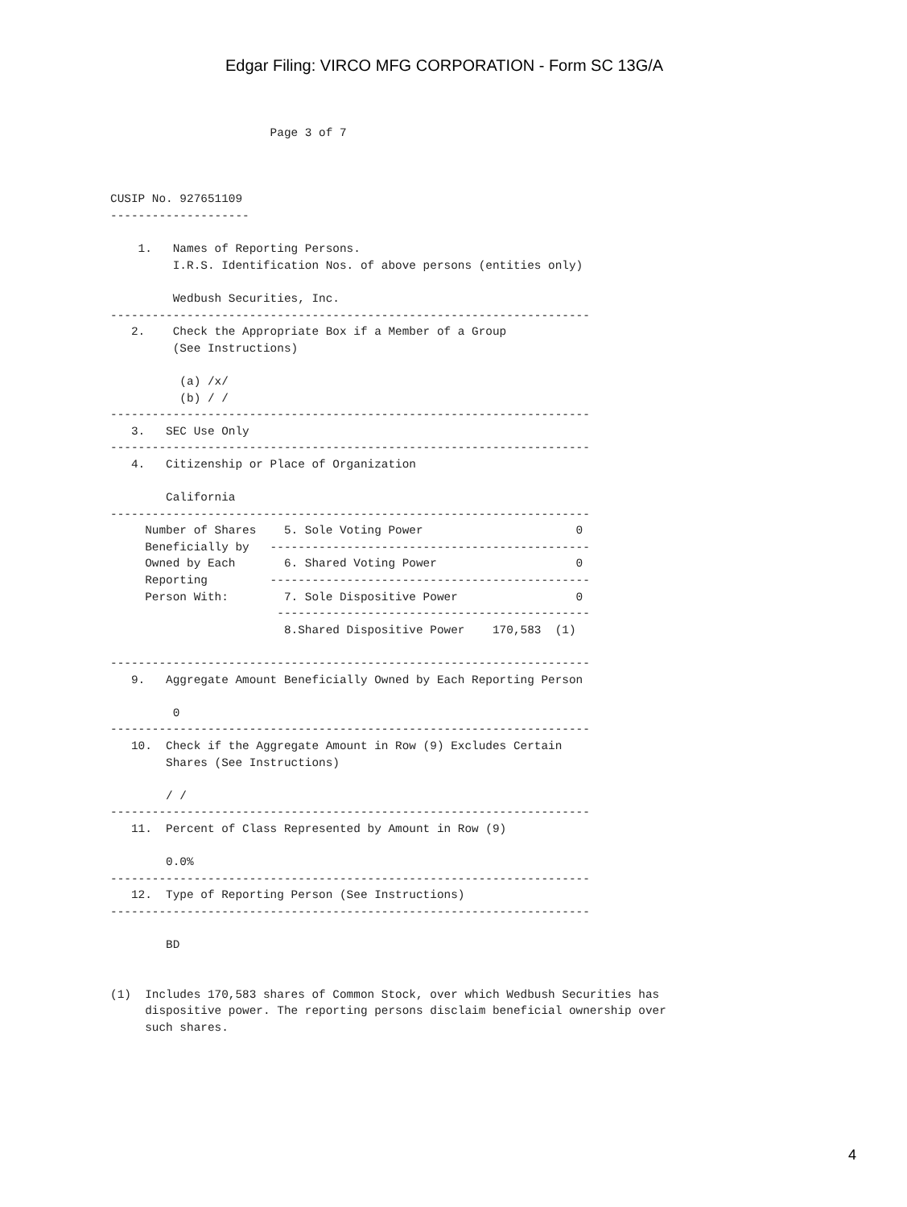Edgar Filing: VIRCO MFG CORPORATION - Form SC 13G/A
                       Page 3 of 7



CUSIP No. 927651109
--------------------

    1.   Names of Reporting Persons.
         I.R.S. Identification Nos. of above persons (entities only)

         Wedbush Securities, Inc.
---------------------------------------------------------------------
   2.    Check the Appropriate Box if a Member of a Group
         (See Instructions)

          (a) /x/
          (b) / /
---------------------------------------------------------------------
   3.   SEC Use Only
---------------------------------------------------------------------
   4.   Citizenship or Place of Organization

        California
---------------------------------------------------------------------
     Number of Shares    5. Sole Voting Power                      0
     Beneficially by   ----------------------------------------------
     Owned by Each       6. Shared Voting Power                    0
     Reporting         ----------------------------------------------
     Person With:        7. Sole Dispositive Power                 0
                        ---------------------------------------------
                         8.Shared Dispositive Power    170,583  (1)

---------------------------------------------------------------------
   9.   Aggregate Amount Beneficially Owned by Each Reporting Person

         0
---------------------------------------------------------------------
   10.  Check if the Aggregate Amount in Row (9) Excludes Certain
        Shares (See Instructions)

        / /
---------------------------------------------------------------------
   11.  Percent of Class Represented by Amount in Row (9)

        0.0%
---------------------------------------------------------------------
   12.  Type of Reporting Person (See Instructions)
---------------------------------------------------------------------

        BD


(1)  Includes 170,583 shares of Common Stock, over which Wedbush Securities has
     dispositive power. The reporting persons disclaim beneficial ownership over
     such shares.
4